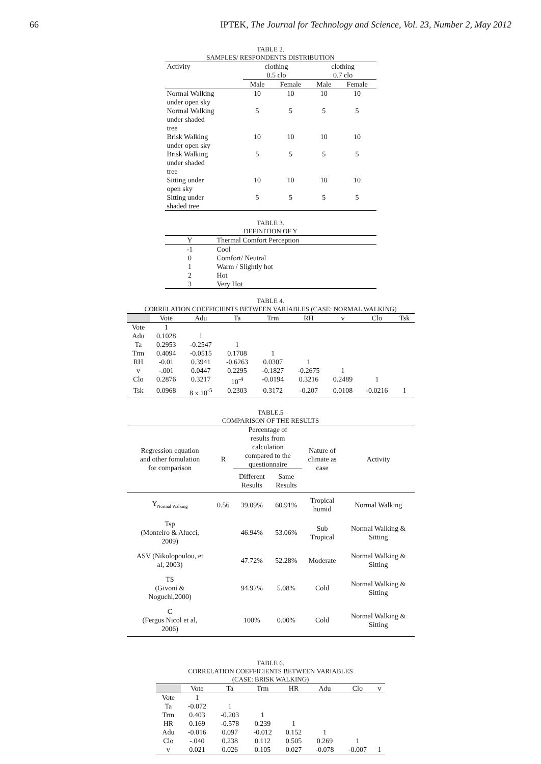66 IPTEK, The Journal for Technology and Science, Vol. 23, Number 2, May 2012
TABLE 2.
SAMPLES/ RESPONDENTS DISTRIBUTION
| Activity | clothing 0.5 clo | | clothing 0.7 clo | |
| | Male | Female | Male | Female |
| Normal Walking under open sky | 10 | 10 | 10 | 10 |
| Normal Walking under shaded tree | 5 | 5 | 5 | 5 |
| Brisk Walking under open sky | 10 | 10 | 10 | 10 |
| Brisk Walking under shaded tree | 5 | 5 | 5 | 5 |
| Sitting under open sky | 10 | 10 | 10 | 10 |
| Sitting under shaded tree | 5 | 5 | 5 | 5 |
TABLE 3.
DEFINITION OF Y
| Y | Thermal Comfort Perception |
| --- | --- |
| -1 | Cool |
| 0 | Comfort/ Neutral |
| 1 | Warm / Slightly hot |
| 2 | Hot |
| 3 | Very Hot |
TABLE 4.
CORRELATION COEFFICIENTS BETWEEN VARIABLES (CASE: NORMAL WALKING)
| | Vote | Adu | Ta | Trm | RH | v | Clo | Tsk |
| --- | --- | --- | --- | --- | --- | --- | --- | --- |
| Vote | 1 | | | | | | | |
| Adu | 0.1028 | 1 | | | | | | |
| Ta | 0.2953 | -0.2547 | 1 | | | | | |
| Trm | 0.4094 | -0.0515 | 0.1708 | 1 | | | | |
| RH | -0.01 | 0.3941 | -0.6263 | 0.0307 | 1 | | | |
| v | -.001 | 0.0447 | 0.2295 | -0.1827 | -0.2675 | 1 | | |
| Clo | 0.2876 | 0.3217 | 10<sup>-4</sup> | -0.0194 | 0.3216 | 0.2489 | 1 | |
| Tsk | 0.0968 | 8 x 10<sup>-5</sup> | 0.2303 | 0.3172 | -0.207 | 0.0108 | -0.0216 | 1 |
TABLE.5
COMPARISON OF THE RESULTS
| Regression equation and other fomulation for comparison | R | Percentage of results from calculation compared to the questionnaire | | Nature of climate as case | Activity |
| | | Different Results | Same Results | | |
| Y<sub>Normal Walking</sub> | 0.56 | 39.09% | 60.91% | Tropical humid | Normal Walking |
| Tsp (Monteiro & Alucci, 2009) | | 46.94% | 53.06% | Sub Tropical | Normal Walking & Sitting |
| ASV (Nikolopoulou, et al, 2003) | | 47.72% | 52.28% | Moderate | Normal Walking & Sitting |
| TS (Givoni & Noguchi,2000) | | 94.92% | 5.08% | Cold | Normal Walking & Sitting |
| C (Fergus Nicol et al, 2006) | | 100% | 0.00% | Cold | Normal Walking & Sitting |
TABLE 6.
CORRELATION COEFFICIENTS BETWEEN VARIABLES
(CASE: BRISK WALKING)
| | Vote | Ta | Trm | HR | Adu | Clo | v |
| --- | --- | --- | --- | --- | --- | --- | --- |
| Vote | 1 | | | | | | |
| Ta | -0.072 | 1 | | | | | |
| Trm | 0.403 | -0.203 | 1 | | | | |
| HR | 0.169 | -0.578 | 0.239 | 1 | | | |
| Adu | -0.016 | 0.097 | -0.012 | 0.152 | 1 | | |
| Clo | -.040 | 0.238 | 0.112 | 0.505 | 0.269 | 1 | |
| v | 0.021 | 0.026 | 0.105 | 0.027 | -0.078 | -0.007 | 1 |